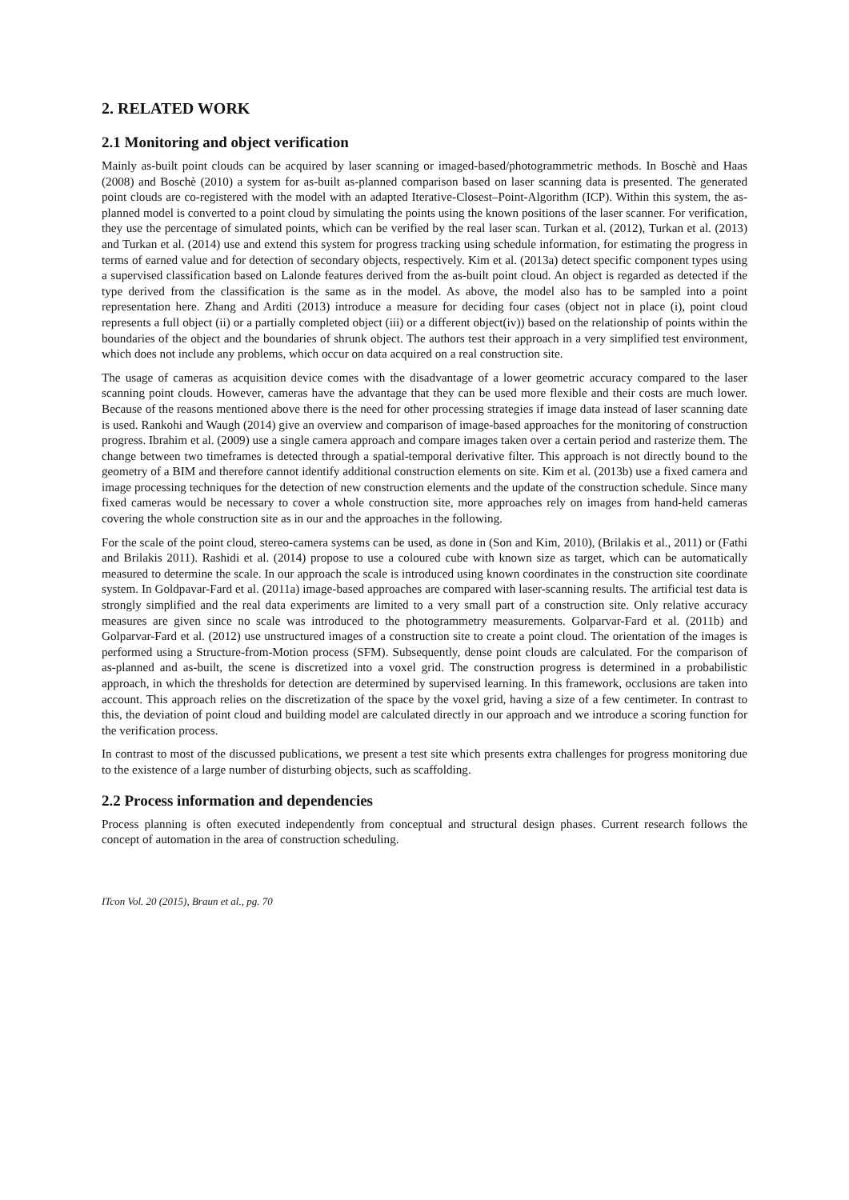2. RELATED WORK
2.1 Monitoring and object verification
Mainly as-built point clouds can be acquired by laser scanning or imaged-based/photogrammetric methods. In Boschè and Haas (2008) and Boschè (2010) a system for as-built as-planned comparison based on laser scanning data is presented. The generated point clouds are co-registered with the model with an adapted Iterative-Closest–Point-Algorithm (ICP). Within this system, the as-planned model is converted to a point cloud by simulating the points using the known positions of the laser scanner. For verification, they use the percentage of simulated points, which can be verified by the real laser scan. Turkan et al. (2012), Turkan et al. (2013) and Turkan et al. (2014) use and extend this system for progress tracking using schedule information, for estimating the progress in terms of earned value and for detection of secondary objects, respectively. Kim et al. (2013a) detect specific component types using a supervised classification based on Lalonde features derived from the as-built point cloud. An object is regarded as detected if the type derived from the classification is the same as in the model. As above, the model also has to be sampled into a point representation here. Zhang and Arditi (2013) introduce a measure for deciding four cases (object not in place (i), point cloud represents a full object (ii) or a partially completed object (iii) or a different object(iv)) based on the relationship of points within the boundaries of the object and the boundaries of shrunk object. The authors test their approach in a very simplified test environment, which does not include any problems, which occur on data acquired on a real construction site.
The usage of cameras as acquisition device comes with the disadvantage of a lower geometric accuracy compared to the laser scanning point clouds. However, cameras have the advantage that they can be used more flexible and their costs are much lower. Because of the reasons mentioned above there is the need for other processing strategies if image data instead of laser scanning date is used. Rankohi and Waugh (2014) give an overview and comparison of image-based approaches for the monitoring of construction progress. Ibrahim et al. (2009) use a single camera approach and compare images taken over a certain period and rasterize them. The change between two timeframes is detected through a spatial-temporal derivative filter. This approach is not directly bound to the geometry of a BIM and therefore cannot identify additional construction elements on site. Kim et al. (2013b) use a fixed camera and image processing techniques for the detection of new construction elements and the update of the construction schedule. Since many fixed cameras would be necessary to cover a whole construction site, more approaches rely on images from hand-held cameras covering the whole construction site as in our and the approaches in the following.
For the scale of the point cloud, stereo-camera systems can be used, as done in (Son and Kim, 2010), (Brilakis et al., 2011) or (Fathi and Brilakis 2011). Rashidi et al. (2014) propose to use a coloured cube with known size as target, which can be automatically measured to determine the scale. In our approach the scale is introduced using known coordinates in the construction site coordinate system. In Goldpavar-Fard et al. (2011a) image-based approaches are compared with laser-scanning results. The artificial test data is strongly simplified and the real data experiments are limited to a very small part of a construction site. Only relative accuracy measures are given since no scale was introduced to the photogrammetry measurements. Golparvar-Fard et al. (2011b) and Golparvar-Fard et al. (2012) use unstructured images of a construction site to create a point cloud. The orientation of the images is performed using a Structure-from-Motion process (SFM). Subsequently, dense point clouds are calculated. For the comparison of as-planned and as-built, the scene is discretized into a voxel grid. The construction progress is determined in a probabilistic approach, in which the thresholds for detection are determined by supervised learning. In this framework, occlusions are taken into account. This approach relies on the discretization of the space by the voxel grid, having a size of a few centimeter. In contrast to this, the deviation of point cloud and building model are calculated directly in our approach and we introduce a scoring function for the verification process.
In contrast to most of the discussed publications, we present a test site which presents extra challenges for progress monitoring due to the existence of a large number of disturbing objects, such as scaffolding.
2.2 Process information and dependencies
Process planning is often executed independently from conceptual and structural design phases. Current research follows the concept of automation in the area of construction scheduling.
ITcon Vol. 20 (2015), Braun et al., pg. 70